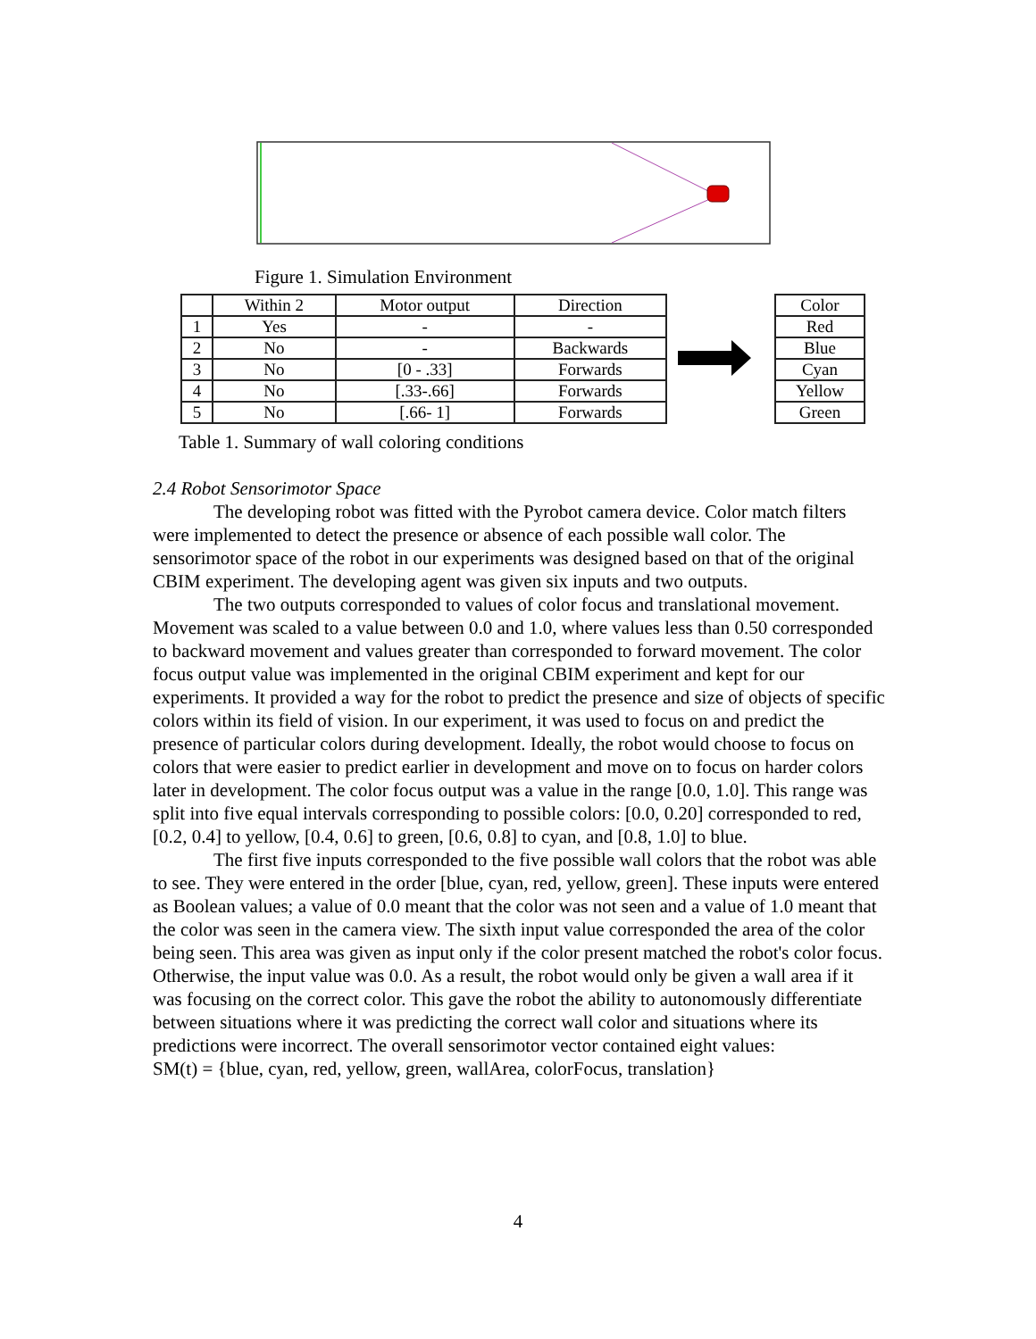Figure 1. Simulation Environment
| | Within 2 | Motor output | Direction |
| --- | --- | --- | --- |
| 1 | Yes | - | - |
| 2 | No | - | Backwards |
| 3 | No | [0 - .33] | Forwards |
| 4 | No | [.33-.66] | Forwards |
| 5 | No | [.66- 1] | Forwards |
| Color |
| --- |
| Red |
| Blue |
| Cyan |
| Yellow |
| Green |
Table 1. Summary of wall coloring conditions
2.4 Robot Sensorimotor Space
The developing robot was fitted with the Pyrobot camera device. Color match filters were implemented to detect the presence or absence of each possible wall color. The sensorimotor space of the robot in our experiments was designed based on that of the original CBIM experiment. The developing agent was given six inputs and two outputs.
The two outputs corresponded to values of color focus and translational movement. Movement was scaled to a value between 0.0 and 1.0, where values less than 0.50 corresponded to backward movement and values greater than corresponded to forward movement. The color focus output value was implemented in the original CBIM experiment and kept for our experiments. It provided a way for the robot to predict the presence and size of objects of specific colors within its field of vision. In our experiment, it was used to focus on and predict the presence of particular colors during development. Ideally, the robot would choose to focus on colors that were easier to predict earlier in development and move on to focus on harder colors later in development. The color focus output was a value in the range [0.0, 1.0]. This range was split into five equal intervals corresponding to possible colors: [0.0, 0.20] corresponded to red, [0.2, 0.4] to yellow, [0.4, 0.6] to green, [0.6, 0.8] to cyan, and [0.8, 1.0] to blue.
The first five inputs corresponded to the five possible wall colors that the robot was able to see. They were entered in the order [blue, cyan, red, yellow, green]. These inputs were entered as Boolean values; a value of 0.0 meant that the color was not seen and a value of 1.0 meant that the color was seen in the camera view. The sixth input value corresponded the area of the color being seen. This area was given as input only if the color present matched the robot's color focus. Otherwise, the input value was 0.0. As a result, the robot would only be given a wall area if it was focusing on the correct color. This gave the robot the ability to autonomously differentiate between situations where it was predicting the correct wall color and situations where its predictions were incorrect. The overall sensorimotor vector contained eight values:
SM(t) = {blue, cyan, red, yellow, green, wallArea, colorFocus, translation}
4